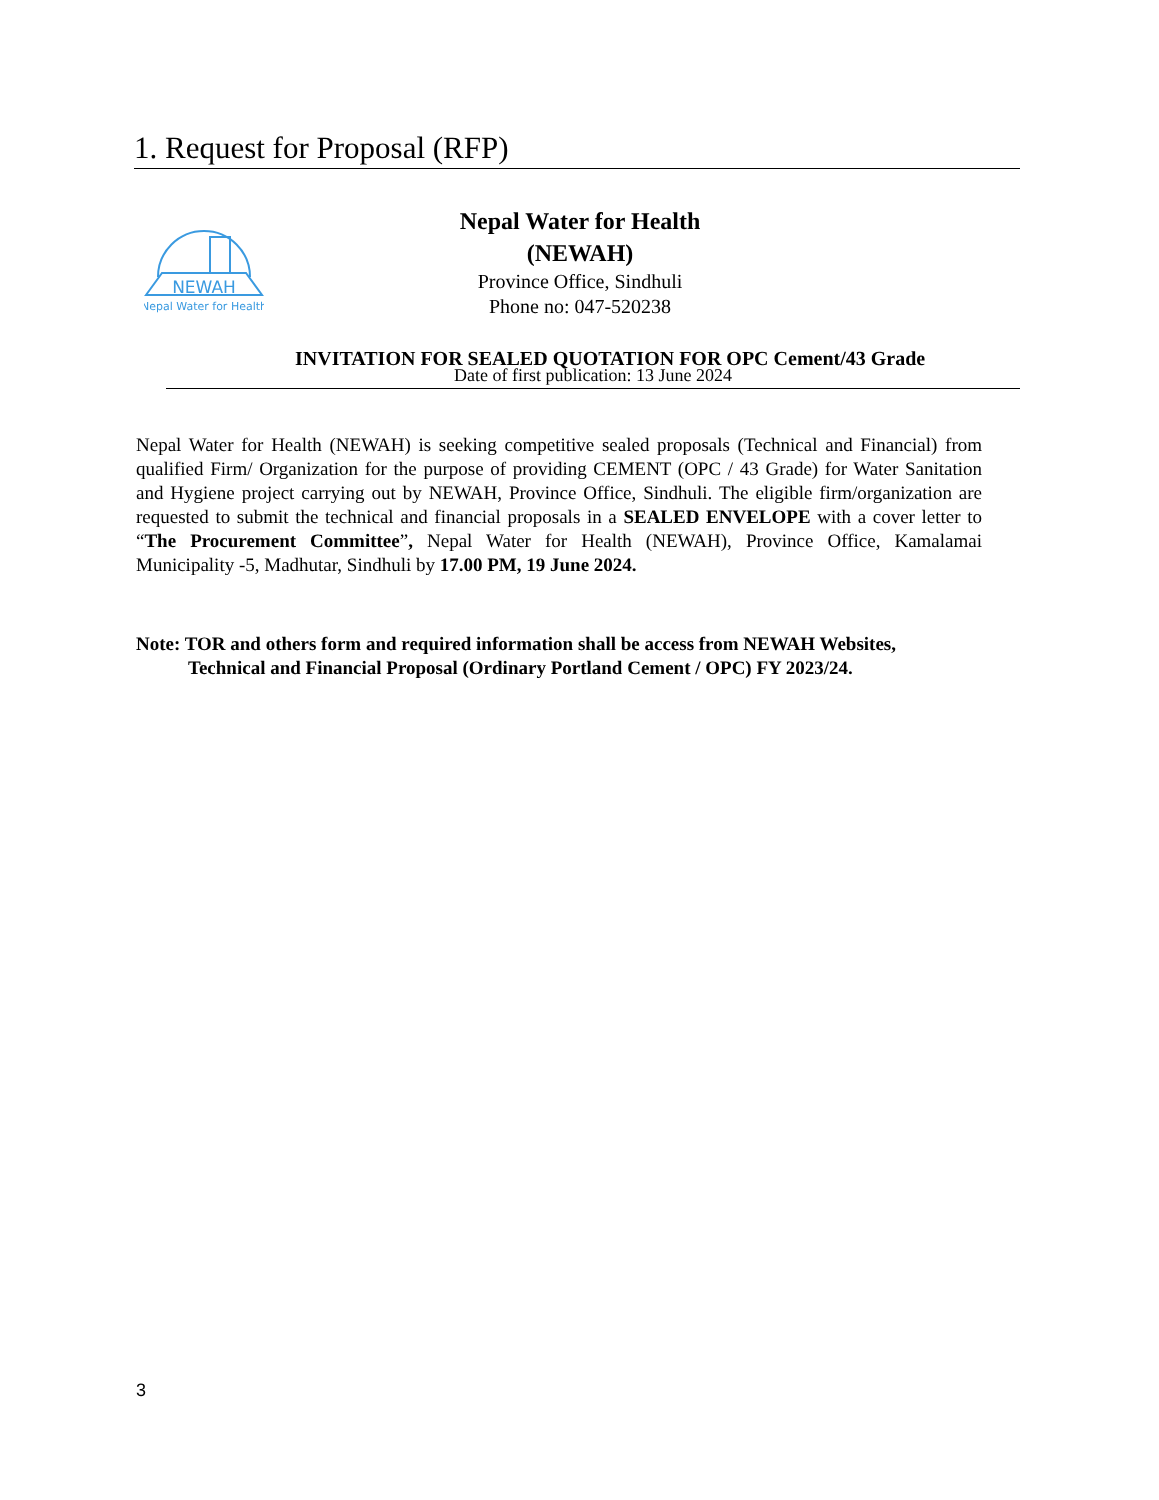1. Request for Proposal (RFP)
NEWAH
Nepal Water for Health
Nepal Water for Health (NEWAH)
Province Office, Sindhuli
Phone no: 047-520238
INVITATION FOR SEALED QUOTATION FOR OPC Cement/43 Grade
Date of first publication: 13 June 2024
Nepal Water for Health (NEWAH) is seeking competitive sealed proposals (Technical and Financial) from qualified Firm/ Organization for the purpose of providing CEMENT (OPC / 43 Grade) for Water Sanitation and Hygiene project carrying out by NEWAH, Province Office, Sindhuli. The eligible firm/organization are requested to submit the technical and financial proposals in a SEALED ENVELOPE with a cover letter to “The Procurement Committee”, Nepal Water for Health (NEWAH), Province Office, Kamalamai Municipality -5, Madhutar, Sindhuli by 17.00 PM, 19 June 2024.
Note: TOR and others form and required information shall be access from NEWAH Websites,
Technical and Financial Proposal (Ordinary Portland Cement / OPC) FY 2023/24.
3